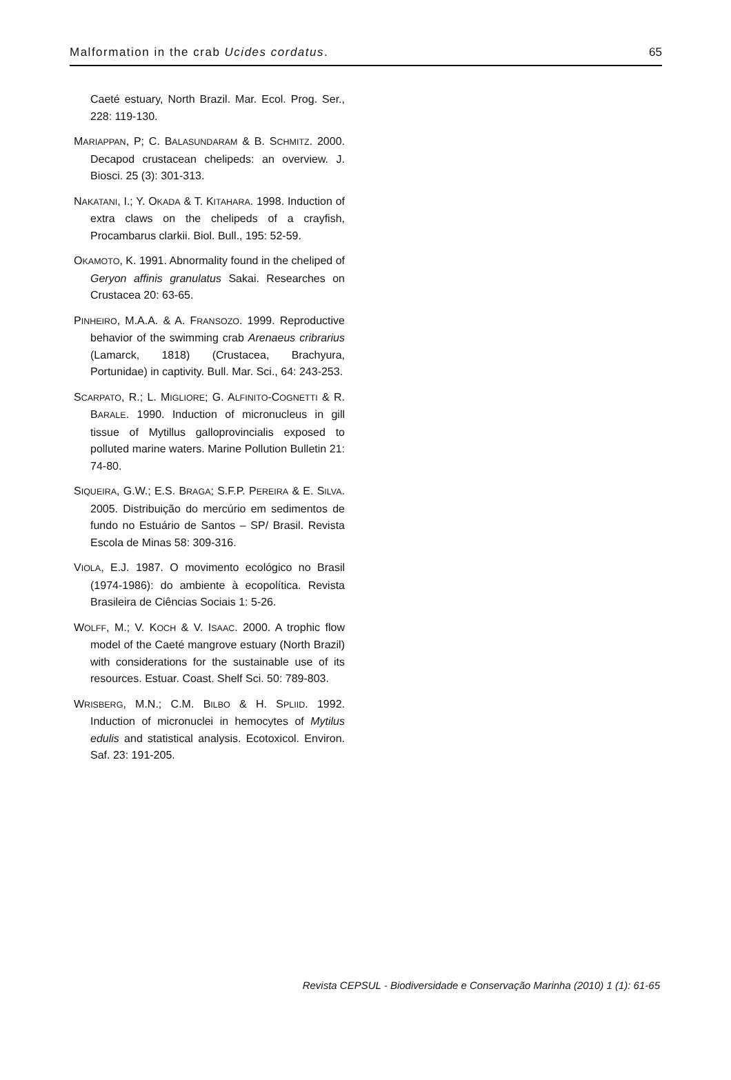Malformation in the crab Ucides cordatus. 65
Caeté estuary, North Brazil. Mar. Ecol. Prog. Ser., 228: 119-130.
MARIAPPAN, P; C. BALASUNDARAM & B. SCHMITZ. 2000. Decapod crustacean chelipeds: an overview. J. Biosci. 25 (3): 301-313.
NAKATANI, I.; Y. OKADA & T. KITAHARA. 1998. Induction of extra claws on the chelipeds of a crayfish, Procambarus clarkii. Biol. Bull., 195: 52-59.
OKAMOTO, K. 1991. Abnormality found in the cheliped of Geryon affinis granulatus Sakai. Researches on Crustacea 20: 63-65.
PINHEIRO, M.A.A. & A. FRANSOZO. 1999. Reproductive behavior of the swimming crab Arenaeus cribrarius (Lamarck, 1818) (Crustacea, Brachyura, Portunidae) in captivity. Bull. Mar. Sci., 64: 243-253.
SCARPATO, R.; L. MIGLIORE; G. ALFINITO-COGNETTI & R. BARALE. 1990. Induction of micronucleus in gill tissue of Mytillus galloprovincialis exposed to polluted marine waters. Marine Pollution Bulletin 21: 74-80.
SIQUEIRA, G.W.; E.S. BRAGA; S.F.P. PEREIRA & E. SILVA. 2005. Distribuição do mercúrio em sedimentos de fundo no Estuário de Santos – SP/ Brasil. Revista Escola de Minas 58: 309-316.
VIOLA, E.J. 1987. O movimento ecológico no Brasil (1974-1986): do ambiente à ecopolítica. Revista Brasileira de Ciências Sociais 1: 5-26.
WOLFF, M.; V. KOCH & V. ISAAC. 2000. A trophic flow model of the Caeté mangrove estuary (North Brazil) with considerations for the sustainable use of its resources. Estuar. Coast. Shelf Sci. 50: 789-803.
WRISBERG, M.N.; C.M. BILBO & H. SPLIID. 1992. Induction of micronuclei in hemocytes of Mytilus edulis and statistical analysis. Ecotoxicol. Environ. Saf. 23: 191-205.
Revista CEPSUL - Biodiversidade e Conservação Marinha (2010) 1 (1): 61-65